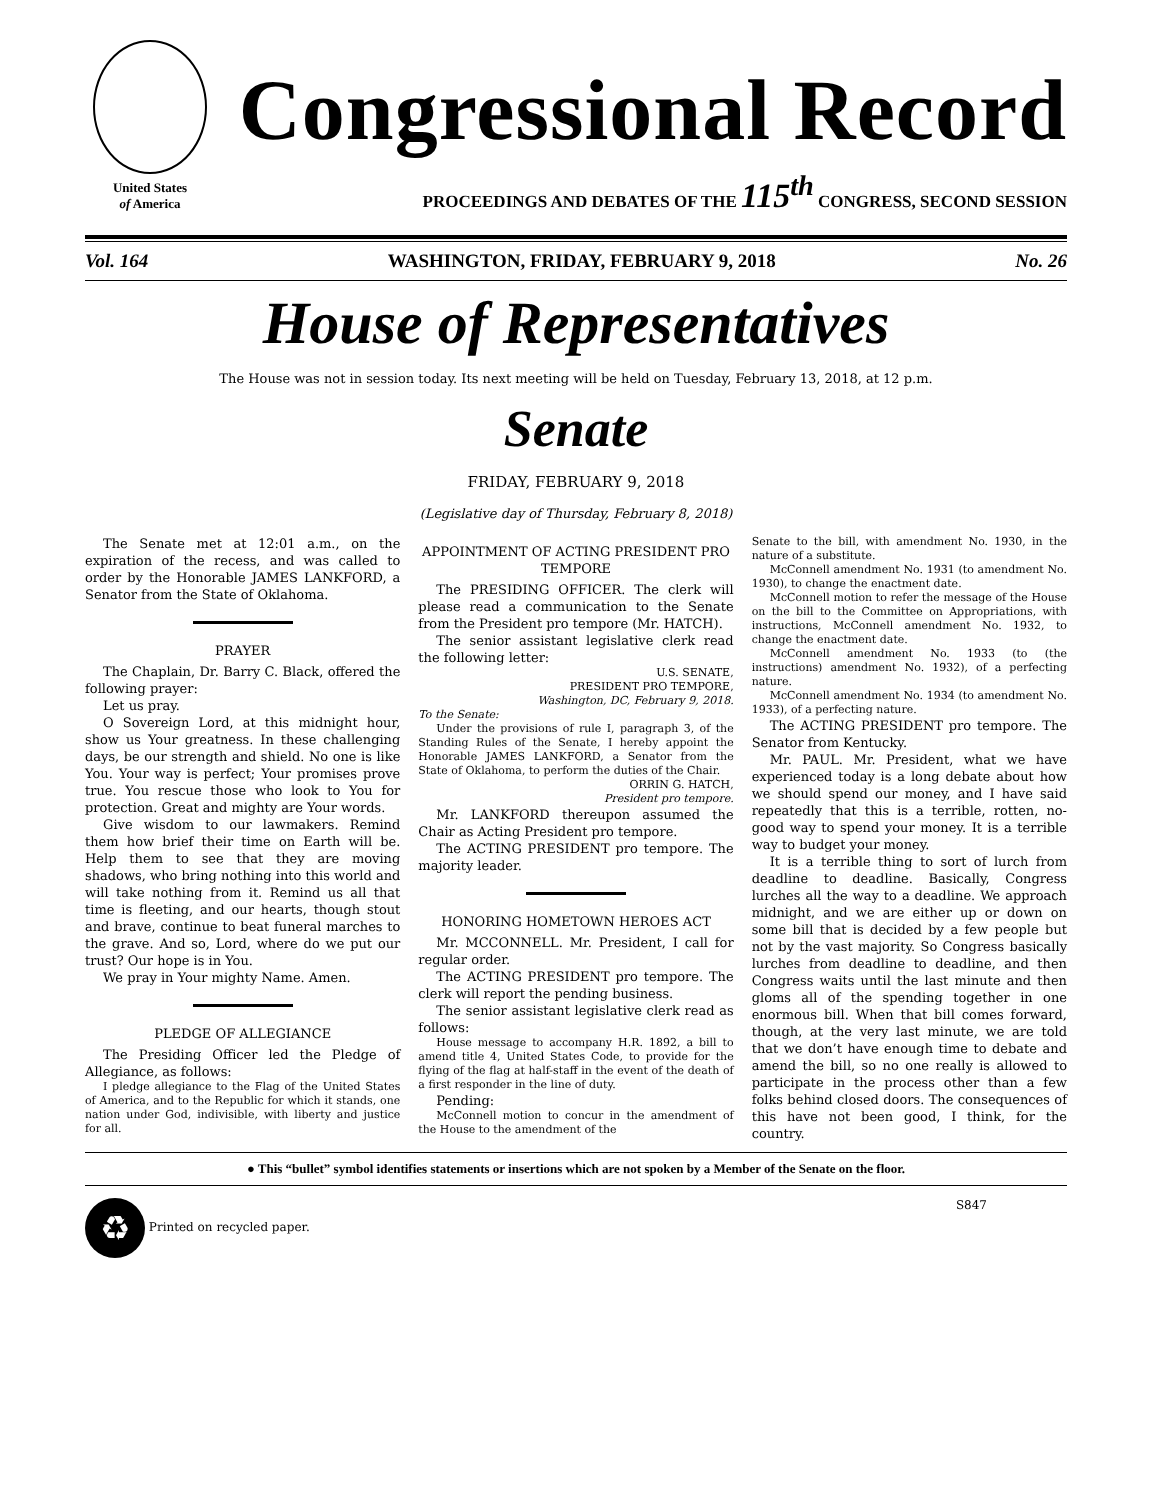United States
of America
Congressional Record
PROCEEDINGS AND DEBATES OF THE 115<sup>th</sup> CONGRESS, SECOND SESSION
Vol. 164 WASHINGTON, FRIDAY, FEBRUARY 9, 2018 No. 26
House of Representatives
The House was not in session today. Its next meeting will be held on Tuesday, February 13, 2018, at 12 p.m.
Senate
FRIDAY, FEBRUARY 9, 2018
(Legislative day of Thursday, February 8, 2018)
The Senate met at 12:01 a.m., on the expiration of the recess, and was called to order by the Honorable JAMES LANKFORD, a Senator from the State of Oklahoma.
PRAYER
The Chaplain, Dr. Barry C. Black, offered the following prayer:
Let us pray.
O Sovereign Lord, at this midnight hour, show us Your greatness. In these challenging days, be our strength and shield. No one is like You. Your way is perfect; Your promises prove true. You rescue those who look to You for protection. Great and mighty are Your words.
Give wisdom to our lawmakers. Remind them how brief their time on Earth will be. Help them to see that they are moving shadows, who bring nothing into this world and will take nothing from it. Remind us all that time is fleeting, and our hearts, though stout and brave, continue to beat funeral marches to the grave. And so, Lord, where do we put our trust? Our hope is in You.
We pray in Your mighty Name. Amen.
PLEDGE OF ALLEGIANCE
The Presiding Officer led the Pledge of Allegiance, as follows:
I pledge allegiance to the Flag of the United States of America, and to the Republic for which it stands, one nation under God, indivisible, with liberty and justice for all.
APPOINTMENT OF ACTING PRESIDENT PRO TEMPORE
The PRESIDING OFFICER. The clerk will please read a communication to the Senate from the President pro tempore (Mr. HATCH).
The senior assistant legislative clerk read the following letter:
U.S. SENATE,
PRESIDENT PRO TEMPORE,
Washington, DC, February 9, 2018.
To the Senate:
Under the provisions of rule I, paragraph 3, of the Standing Rules of the Senate, I hereby appoint the Honorable JAMES LANKFORD, a Senator from the State of Oklahoma, to perform the duties of the Chair.
ORRIN G. HATCH,
President pro tempore.
Mr. LANKFORD thereupon assumed the Chair as Acting President pro tempore.
The ACTING PRESIDENT pro tempore. The majority leader.
HONORING HOMETOWN HEROES ACT
Mr. MCCONNELL. Mr. President, I call for regular order.
The ACTING PRESIDENT pro tempore. The clerk will report the pending business.
The senior assistant legislative clerk read as follows:
House message to accompany H.R. 1892, a bill to amend title 4, United States Code, to provide for the flying of the flag at half-staff in the event of the death of a first responder in the line of duty.
Pending:
McConnell motion to concur in the amendment of the House to the amendment of the
Senate to the bill, with amendment No. 1930, in the nature of a substitute.
McConnell amendment No. 1931 (to amendment No. 1930), to change the enactment date.
McConnell motion to refer the message of the House on the bill to the Committee on Appropriations, with instructions, McConnell amendment No. 1932, to change the enactment date.
McConnell amendment No. 1933 (to (the instructions) amendment No. 1932), of a perfecting nature.
McConnell amendment No. 1934 (to amendment No. 1933), of a perfecting nature.
The ACTING PRESIDENT pro tempore. The Senator from Kentucky.
Mr. PAUL. Mr. President, what we have experienced today is a long debate about how we should spend our money, and I have said repeatedly that this is a terrible, rotten, no-good way to spend your money. It is a terrible way to budget your money.
It is a terrible thing to sort of lurch from deadline to deadline. Basically, Congress lurches all the way to a deadline. We approach midnight, and we are either up or down on some bill that is decided by a few people but not by the vast majority. So Congress basically lurches from deadline to deadline, and then Congress waits until the last minute and then gloms all of the spending together in one enormous bill. When that bill comes forward, though, at the very last minute, we are told that we don’t have enough time to debate and amend the bill, so no one really is allowed to participate in the process other than a few folks behind closed doors. The consequences of this have not been good, I think, for the country.
● This “bullet” symbol identifies statements or insertions which are not spoken by a Member of the Senate on the floor.
♻ Printed on recycled paper. S847